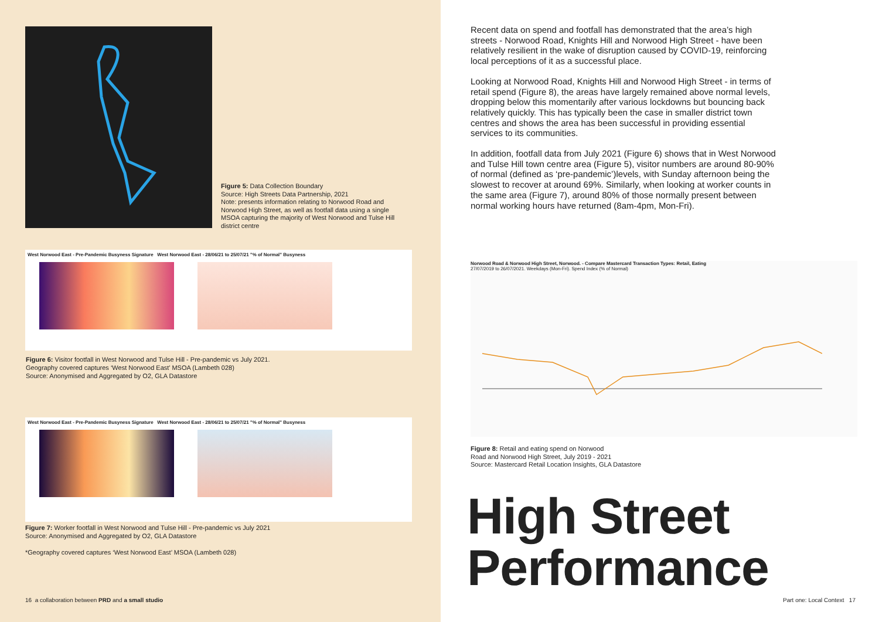Figure 5: Data Collection Boundary
Source: High Streets Data Partnership, 2021
Note: presents information relating to Norwood Road and Norwood High Street, as well as footfall data using a single MSOA capturing the majority of West Norwood and Tulse Hill district centre
West Norwood East - Pre-Pandemic Busyness Signature West Norwood East - 28/06/21 to 25/07/21 "% of Normal" Busyness
Figure 6: Visitor footfall in West Norwood and Tulse Hill - Pre-pandemic vs July 2021.
Geography covered captures ‘West Norwood East’ MSOA (Lambeth 028)
Source: Anonymised and Aggregated by O2, GLA Datastore
West Norwood East - Pre-Pandemic Busyness Signature West Norwood East - 28/06/21 to 25/07/21 "% of Normal" Busyness
Figure 7: Worker footfall in West Norwood and Tulse Hill - Pre-pandemic vs July 2021
Source: Anonymised and Aggregated by O2, GLA Datastore
*Geography covered captures ‘West Norwood East’ MSOA (Lambeth 028)
16 a collaboration between PRD and a small studio
Recent data on spend and footfall has demonstrated that the area’s high streets - Norwood Road, Knights Hill and Norwood High Street - have been relatively resilient in the wake of disruption caused by COVID-19, reinforcing local perceptions of it as a successful place.
Looking at Norwood Road, Knights Hill and Norwood High Street - in terms of retail spend (Figure 8), the areas have largely remained above normal levels, dropping below this momentarily after various lockdowns but bouncing back relatively quickly. This has typically been the case in smaller district town centres and shows the area has been successful in providing essential services to its communities.
In addition, footfall data from July 2021 (Figure 6) shows that in West Norwood and Tulse Hill town centre area (Figure 5), visitor numbers are around 80-90% of normal (defined as ‘pre-pandemic’)levels, with Sunday afternoon being the slowest to recover at around 69%. Similarly, when looking at worker counts in the same area (Figure 7), around 80% of those normally present between normal working hours have returned (8am-4pm, Mon-Fri).
Norwood Road & Norwood High Street, Norwood. - Compare Mastercard Transaction Types: Retail, Eating
27/07/2019 to 26/07/2021. Weekdays (Mon-Fri). Spend Index (% of Normal)
Figure 8: Retail and eating spend on Norwood
Road and Norwood High Street, July 2019 - 2021
Source: Mastercard Retail Location Insights, GLA Datastore
High Street
Performance
Part one: Local Context 17